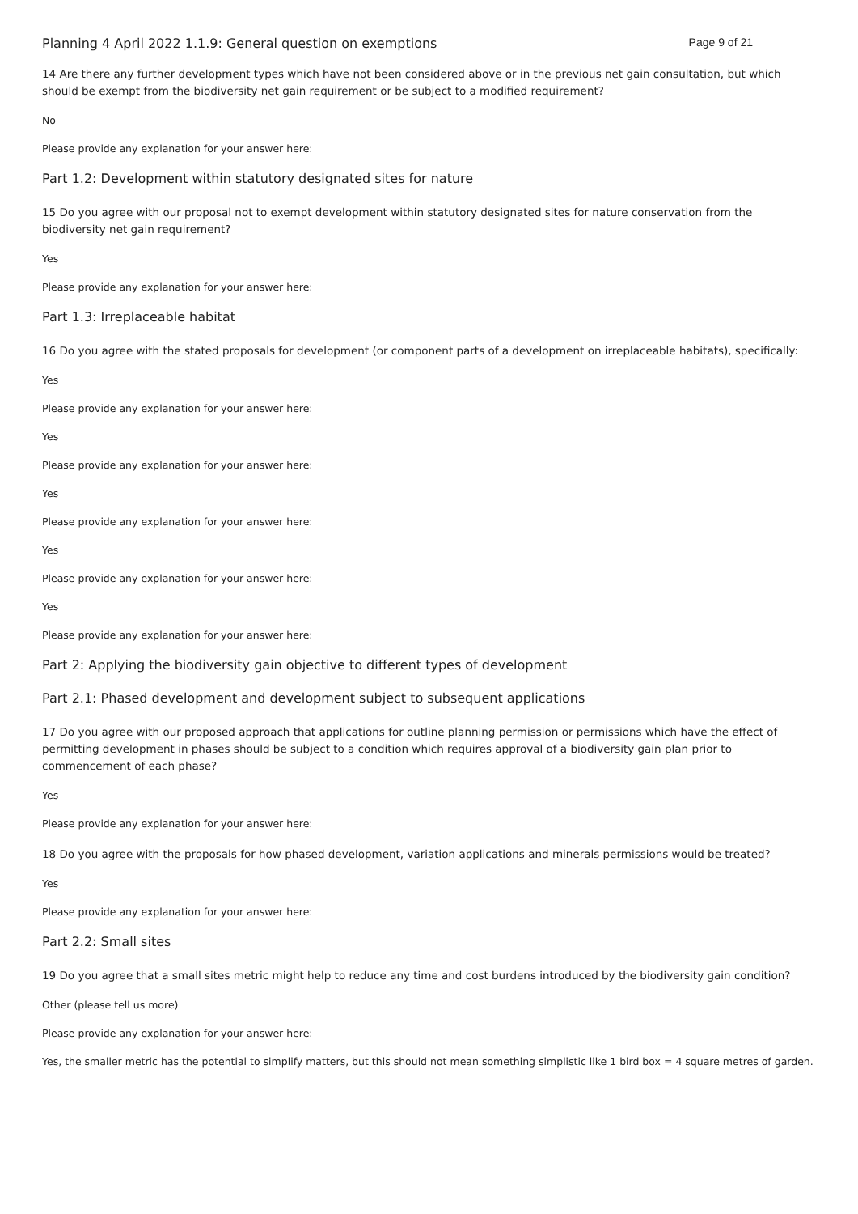Planning 4 April 2022 1.1.9: General question on exemptions Page 9 of 21
14 Are there any further development types which have not been considered above or in the previous net gain consultation, but which should be exempt from the biodiversity net gain requirement or be subject to a modified requirement?
No
Please provide any explanation for your answer here:
Part 1.2: Development within statutory designated sites for nature
15 Do you agree with our proposal not to exempt development within statutory designated sites for nature conservation from the biodiversity net gain requirement?
Yes
Please provide any explanation for your answer here:
Part 1.3: Irreplaceable habitat
16 Do you agree with the stated proposals for development (or component parts of a development on irreplaceable habitats), specifically:
Yes
Please provide any explanation for your answer here:
Yes
Please provide any explanation for your answer here:
Yes
Please provide any explanation for your answer here:
Yes
Please provide any explanation for your answer here:
Yes
Please provide any explanation for your answer here:
Part 2: Applying the biodiversity gain objective to different types of development
Part 2.1: Phased development and development subject to subsequent applications
17 Do you agree with our proposed approach that applications for outline planning permission or permissions which have the effect of permitting development in phases should be subject to a condition which requires approval of a biodiversity gain plan prior to commencement of each phase?
Yes
Please provide any explanation for your answer here:
18 Do you agree with the proposals for how phased development, variation applications and minerals permissions would be treated?
Yes
Please provide any explanation for your answer here:
Part 2.2: Small sites
19 Do you agree that a small sites metric might help to reduce any time and cost burdens introduced by the biodiversity gain condition?
Other (please tell us more)
Please provide any explanation for your answer here:
Yes, the smaller metric has the potential to simplify matters, but this should not mean something simplistic like 1 bird box = 4 square metres of garden.